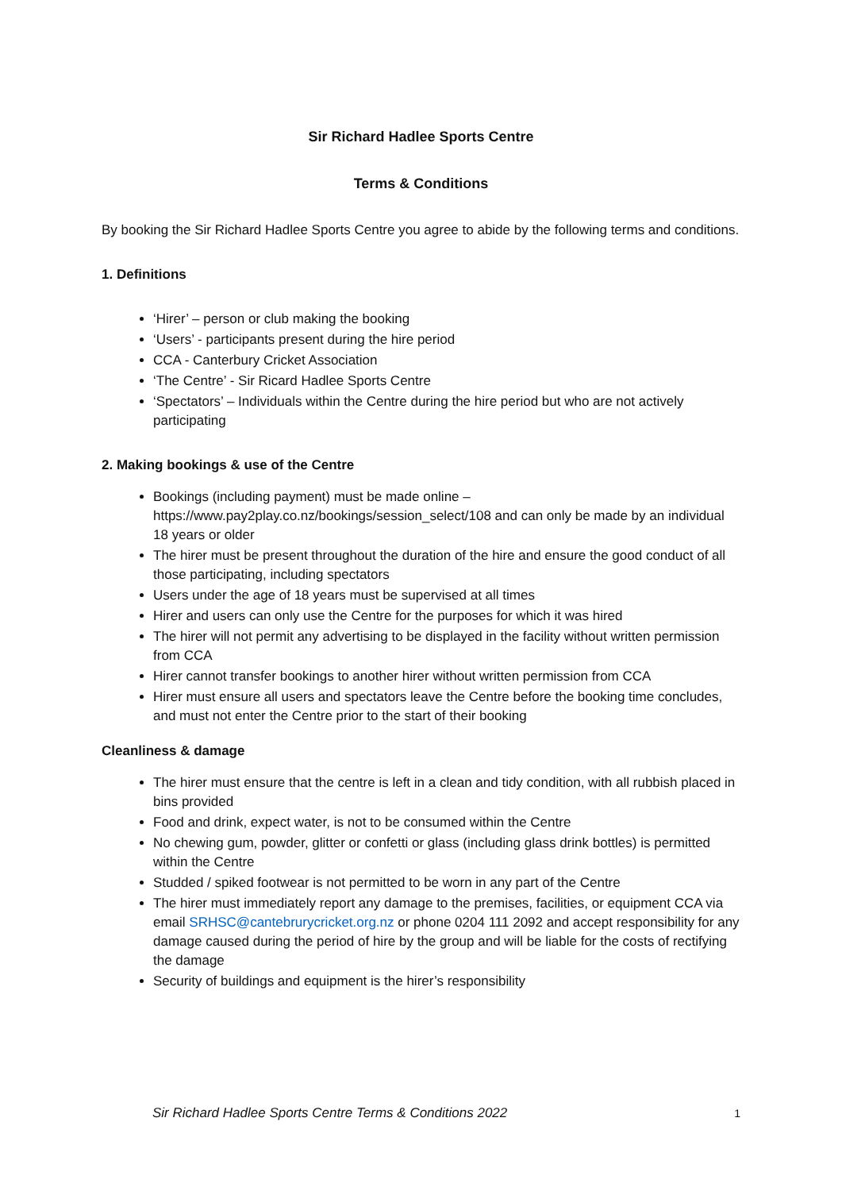Sir Richard Hadlee Sports Centre
Terms & Conditions
By booking the Sir Richard Hadlee Sports Centre you agree to abide by the following terms and conditions.
1. Definitions
‘Hirer’ – person or club making the booking
‘Users’ - participants present during the hire period
CCA - Canterbury Cricket Association
‘The Centre’ - Sir Ricard Hadlee Sports Centre
‘Spectators’ – Individuals within the Centre during the hire period but who are not actively participating
2. Making bookings & use of the Centre
Bookings (including payment) must be made online – https://www.pay2play.co.nz/bookings/session_select/108 and can only be made by an individual 18 years or older
The hirer must be present throughout the duration of the hire and ensure the good conduct of all those participating, including spectators
Users under the age of 18 years must be supervised at all times
Hirer and users can only use the Centre for the purposes for which it was hired
The hirer will not permit any advertising to be displayed in the facility without written permission from CCA
Hirer cannot transfer bookings to another hirer without written permission from CCA
Hirer must ensure all users and spectators leave the Centre before the booking time concludes, and must not enter the Centre prior to the start of their booking
Cleanliness & damage
The hirer must ensure that the centre is left in a clean and tidy condition, with all rubbish placed in bins provided
Food and drink, expect water, is not to be consumed within the Centre
No chewing gum, powder, glitter or confetti or glass (including glass drink bottles) is permitted within the Centre
Studded / spiked footwear is not permitted to be worn in any part of the Centre
The hirer must immediately report any damage to the premises, facilities, or equipment CCA via email SRHSC@cantebrurycricket.org.nz or phone 0204 111 2092 and accept responsibility for any damage caused during the period of hire by the group and will be liable for the costs of rectifying the damage
Security of buildings and equipment is the hirer’s responsibility
Sir Richard Hadlee Sports Centre Terms & Conditions 2022 1